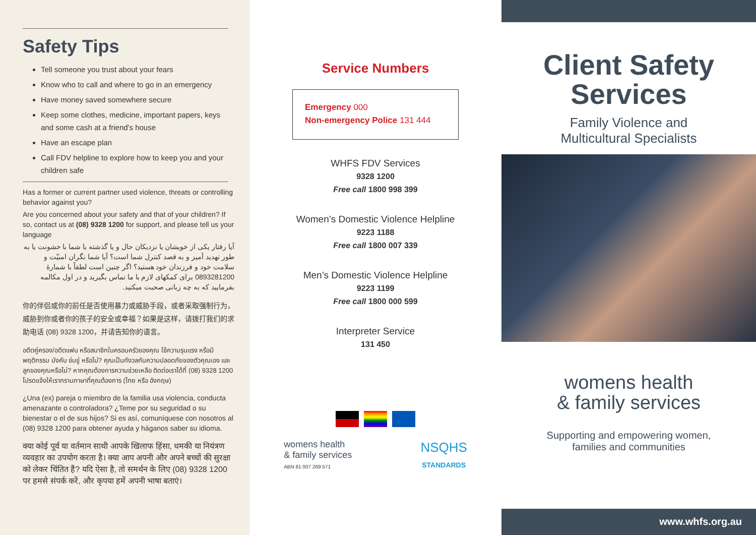Safety Tips
Tell someone you trust about your fears
Know who to call and where to go in an emergency
Have money saved somewhere secure
Keep some clothes, medicine, important papers, keys and some cash at a friend's house
Have an escape plan
Call FDV helpline to explore how to keep you and your children safe
Has a former or current partner used violence, threats or controlling behavior against you?
Are you concerned about your safety and that of your children? If so, contact us at (08) 9328 1200 for support, and please tell us your language
آیا رفتار یکی از خویشان یا نزدیکان حال و یا گذشته با شما با خشونت یا به طور تهدید آمیز و به قصد کنترل شما است؟ آیا شما نگران امنیّت و سلامت خود و فرزندان خود هستید؟ اگر چنین است لطفاً با شمارهٔ 0893281200 برای کمکهای لازم با ما تماس بگیرید و در اول مکالمه بفرمایید که به چه زبانی صحبت میکنید.
你的伴侣或你的前任是否使用暴力或威胁手段，或者采取强制行为，威胁到你或者你的孩子的安全或幸福？如果是这样，请拨打我们的求助电话 (08) 9328 1200，并请告知你的语言。
อดีตคู่ครอง/อดีตแฟน หรือสมาชิกในครอบครัวของคุณ ใช้ความรุนแรง หรือมีพฤติกรรม บังคับ ข่มขู่ หรือไม่? คุณเป็นกังวลกับความปลอดภัยของตัวคุณเอง และลูกของคุณหรือไม่? หากคุณต้องการความช่วยเหลือ ติดต่อเราได้ที่ (08) 9328 1200 โปรดแจ้งให้เราทราบภาษาที่คุณต้องการ (ไทย หรือ อังกฤษ)
¿Una (ex) pareja o miembro de la familia usa violencia, conducta amenazante o controladora? ¿Teme por su seguridad o su bienestar o el de sus hijos? Si es así, comuníquese con nosotros al (08) 9328 1200 para obtener ayuda y háganos saber su idioma.
क्या कोई पूर्व या वर्तमान साथी आपके खिलाफ हिंसा, धमकी या नियंत्रण व्यवहार का उपयोग करता है। क्या आप अपनी और अपने बच्चों की सुरक्षा को लेकर चिंतित हैं? यदि ऐसा है, तो समर्थन के लिए (08) 9328 1200 पर हमसे संपर्क करें, और कृपया हमें अपनी भाषा बताएं।
Service Numbers
Emergency 000
Non-emergency Police 131 444
WHFS FDV Services
9328 1200
Free call 1800 998 399
Women’s Domestic Violence Helpline
9223 1188
Free call 1800 007 339
Men’s Domestic Violence Helpline
9223 1199
Free call 1800 000 599
Interpreter Service
131 450
womens health
& family services
ABN 81 007 269 571
NSQHS
STANDARDS
Client Safety
Services
Family Violence and
Multicultural Specialists
womens health
& family services
Supporting and empowering women,
families and communities
www.whfs.org.au